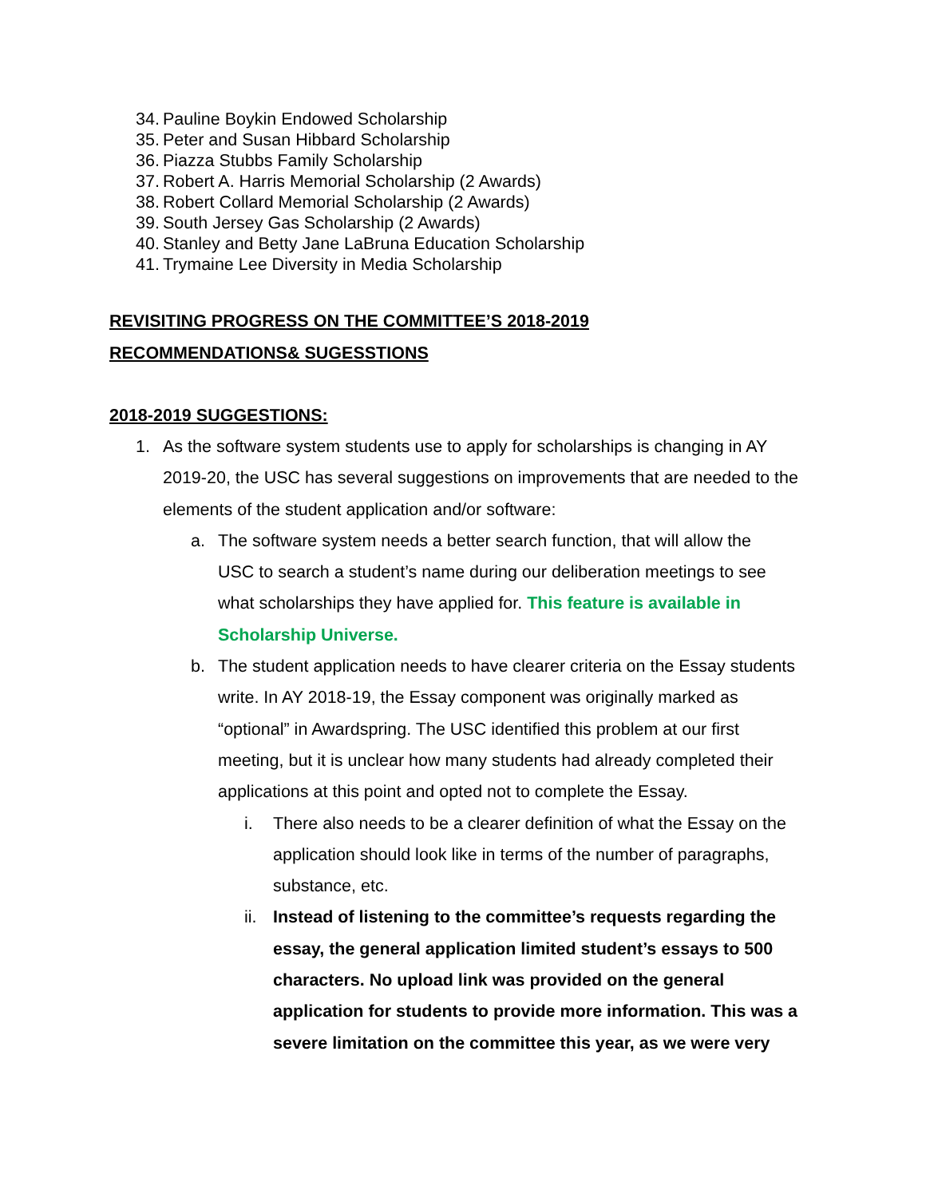34. Pauline Boykin Endowed Scholarship
35. Peter and Susan Hibbard Scholarship
36. Piazza Stubbs Family Scholarship
37. Robert A. Harris Memorial Scholarship (2 Awards)
38. Robert Collard Memorial Scholarship (2 Awards)
39. South Jersey Gas Scholarship (2 Awards)
40. Stanley and Betty Jane LaBruna Education Scholarship
41. Trymaine Lee Diversity in Media Scholarship
REVISITING PROGRESS ON THE COMMITTEE’S 2018-2019
RECOMMENDATIONS& SUGESSTIONS
2018-2019 SUGGESTIONS:
1. As the software system students use to apply for scholarships is changing in AY 2019-20, the USC has several suggestions on improvements that are needed to the elements of the student application and/or software:
a. The software system needs a better search function, that will allow the USC to search a student’s name during our deliberation meetings to see what scholarships they have applied for. This feature is available in Scholarship Universe.
b. The student application needs to have clearer criteria on the Essay students write. In AY 2018-19, the Essay component was originally marked as “optional” in Awardspring. The USC identified this problem at our first meeting, but it is unclear how many students had already completed their applications at this point and opted not to complete the Essay.
i. There also needs to be a clearer definition of what the Essay on the application should look like in terms of the number of paragraphs, substance, etc.
ii.
Instead of listening to the committee’s requests regarding the essay, the general application limited student’s essays to 500 characters. No upload link was provided on the general application for students to provide more information. This was a severe limitation on the committee this year, as we were very